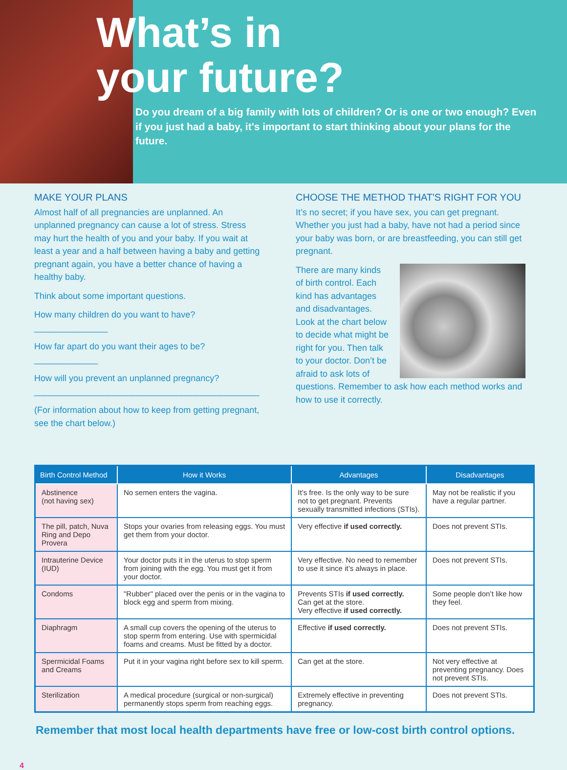What’s in
your future?
Do you dream of a big family with lots of children? Or is one or two enough? Even if you just had a baby, it's important to start thinking about your plans for the future.
MAKE YOUR PLANS
Almost half of all pregnancies are unplanned. An unplanned pregnancy can cause a lot of stress. Stress may hurt the health of you and your baby. If you wait at least a year and a half between having a baby and getting pregnant again, you have a better chance of having a healthy baby.
Think about some important questions.
How many children do you want to have? _______________
How far apart do you want their ages to be? _____________
How will you prevent an unplanned pregnancy?
______________________________________________
(For information about how to keep from getting pregnant, see the chart below.)
CHOOSE THE METHOD THAT'S RIGHT FOR YOU
It’s no secret; if you have sex, you can get pregnant. Whether you just had a baby, have not had a period since your baby was born, or are breastfeeding, you can still get pregnant.
There are many kinds of birth control. Each kind has advantages and disadvantages. Look at the chart below to decide what might be right for you. Then talk to your doctor. Don’t be afraid to ask lots of questions. Remember to ask how each method works and how to use it correctly.
| Birth Control Method | How it Works | Advantages | Disadvantages |
| --- | --- | --- | --- |
| Abstinence (not having sex) | No semen enters the vagina. | It’s free. Is the only way to be sure not to get pregnant. Prevents sexually transmitted infections (STIs). | May not be realistic if you have a regular partner. |
| The pill, patch, Nuva Ring and Depo Provera | Stops your ovaries from releasing eggs. You must get them from your doctor. | Very effective if used correctly. | Does not prevent STIs. |
| Intrauterine Device (IUD) | Your doctor puts it in the uterus to stop sperm from joining with the egg. You must get it from your doctor. | Very effective. No need to remember to use it since it’s always in place. | Does not prevent STIs. |
| Condoms | "Rubber" placed over the penis or in the vagina to block egg and sperm from mixing. | Prevents STIs if used correctly. Can get at the store. Very effective if used correctly. | Some people don’t like how they feel. |
| Diaphragm | A small cup covers the opening of the uterus to stop sperm from entering. Use with spermicidal foams and creams. Must be fitted by a doctor. | Effective if used correctly. | Does not prevent STIs. |
| Spermicidal Foams and Creams | Put it in your vagina right before sex to kill sperm. | Can get at the store. | Not very effective at preventing pregnancy. Does not prevent STIs. |
| Sterilization | A medical procedure (surgical or non-surgical) permanently stops sperm from reaching eggs. | Extremely effective in preventing pregnancy. | Does not prevent STIs. |
Remember that most local health departments have free or low-cost birth control options.
4